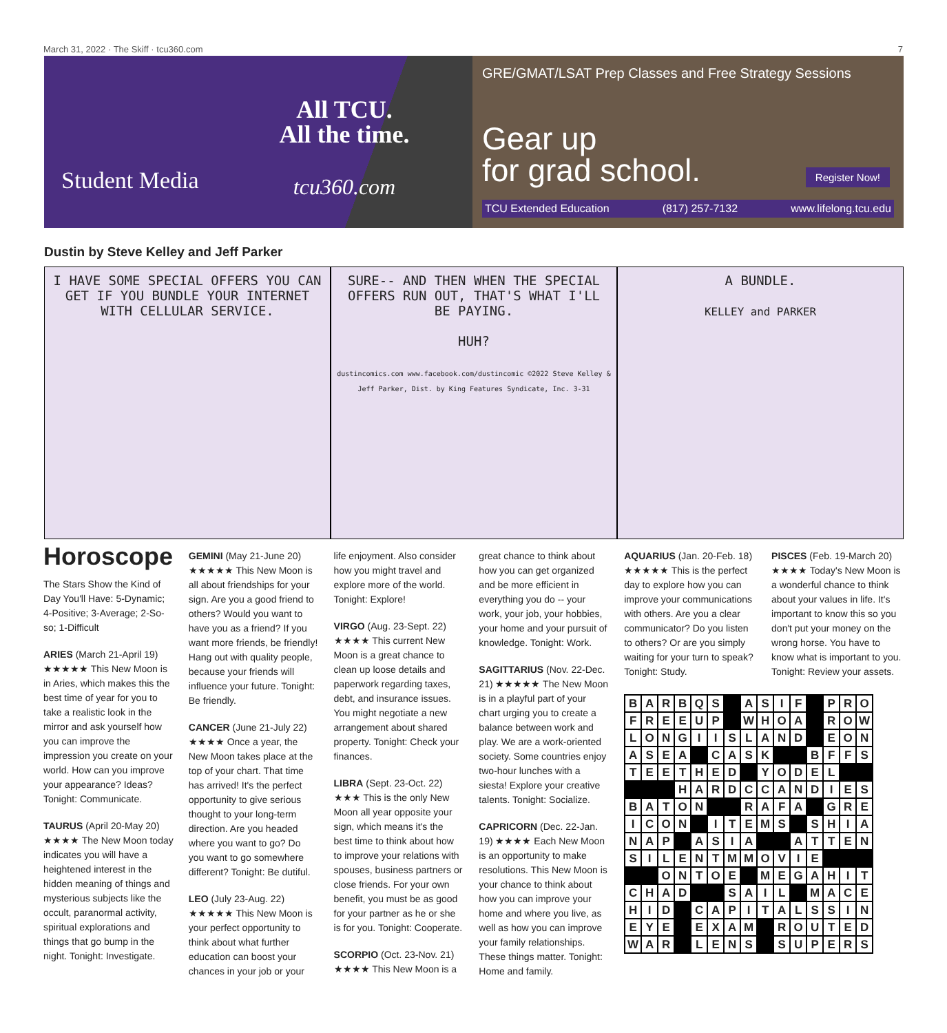March 31, 2022 · The Skiff · tcu360.com 7
Student Media
All TCU.
All the time.
tcu360.com
GRE/GMAT/LSAT Prep Classes and Free Strategy Sessions
Gear up
for grad school.
Register Now!
TCU Extended Education (817) 257-7132 www.lifelong.tcu.edu
Dustin by Steve Kelley and Jeff Parker
I HAVE SOME SPECIAL OFFERS YOU CAN GET IF YOU BUNDLE YOUR INTERNET WITH CELLULAR SERVICE.
SURE-- AND THEN WHEN THE SPECIAL OFFERS RUN OUT, THAT'S WHAT I'LL BE PAYING.
HUH?
dustincomics.com www.facebook.com/dustincomic ©2022 Steve Kelley & Jeff Parker, Dist. by King Features Syndicate, Inc. 3-31
A BUNDLE.
KELLEY and PARKER
Horoscope
The Stars Show the Kind of Day You'll Have: 5-Dynamic; 4-Positive; 3-Average; 2-So-so; 1-Difficult
ARIES (March 21-April 19) ★★★★★ This New Moon is in Aries, which makes this the best time of year for you to take a realistic look in the mirror and ask yourself how you can improve the impression you create on your world. How can you improve your appearance? Ideas? Tonight: Communicate.
TAURUS (April 20-May 20) ★★★★ The New Moon today indicates you will have a heightened interest in the hidden meaning of things and mysterious subjects like the occult, paranormal activity, spiritual explorations and things that go bump in the night. Tonight: Investigate.
GEMINI (May 21-June 20) ★★★★★ This New Moon is all about friendships for your sign. Are you a good friend to others? Would you want to have you as a friend? If you want more friends, be friendly! Hang out with quality people, because your friends will influence your future. Tonight: Be friendly.
CANCER (June 21-July 22) ★★★★ Once a year, the New Moon takes place at the top of your chart. That time has arrived! It's the perfect opportunity to give serious thought to your long-term direction. Are you headed where you want to go? Do you want to go somewhere different? Tonight: Be dutiful.
LEO (July 23-Aug. 22) ★★★★★ This New Moon is your perfect opportunity to think about what further education can boost your chances in your job or your
life enjoyment. Also consider how you might travel and explore more of the world. Tonight: Explore!
VIRGO (Aug. 23-Sept. 22) ★★★★ This current New Moon is a great chance to clean up loose details and paperwork regarding taxes, debt, and insurance issues. You might negotiate a new arrangement about shared property. Tonight: Check your finances.
LIBRA (Sept. 23-Oct. 22) ★★★ This is the only New Moon all year opposite your sign, which means it's the best time to think about how to improve your relations with spouses, business partners or close friends. For your own benefit, you must be as good for your partner as he or she is for you. Tonight: Cooperate.
SCORPIO (Oct. 23-Nov. 21) ★★★★ This New Moon is a
great chance to think about how you can get organized and be more efficient in everything you do -- your work, your job, your hobbies, your home and your pursuit of knowledge. Tonight: Work.
SAGITTARIUS (Nov. 22-Dec. 21) ★★★★★ The New Moon is in a playful part of your chart urging you to create a balance between work and play. We are a work-oriented society. Some countries enjoy two-hour lunches with a siesta! Explore your creative talents. Tonight: Socialize.
CAPRICORN (Dec. 22-Jan. 19) ★★★★ Each New Moon is an opportunity to make resolutions. This New Moon is your chance to think about how you can improve your home and where you live, as well as how you can improve your family relationships. These things matter. Tonight: Home and family.
AQUARIUS (Jan. 20-Feb. 18) ★★★★★ This is the perfect day to explore how you can improve your communications with others. Are you a clear communicator? Do you listen to others? Or are you simply waiting for your turn to speak? Tonight: Study.
PISCES (Feb. 19-March 20) ★★★★ Today's New Moon is a wonderful chance to think about your values in life. It's important to know this so you don't put your money on the wrong horse. You have to know what is important to you. Tonight: Review your assets.
| B | A | R | B | Q | S | | A | S | I | F | | P | R | O |
| F | R | E | E | U | P | | W | H | O | A | | R | O | W |
| L | O | N | G | I | I | S | L | A | N | D | | E | O | N |
| A | S | E | A | | C | A | S | K | | | B | F | F | S |
| T | E | E | T | H | E | D | | Y | O | D | E | L | | |
| | | | H | A | R | D | C | C | A | N | D | I | E | S |
| B | A | T | O | N | | | R | A | F | A | | G | R | E |
| I | C | O | N | | I | T | E | M | S | | S | H | I | A |
| N | A | P | | A | S | I | A | | | A | T | T | E | N |
| S | I | L | E | N | T | M | M | O | V | I | E | | | |
| | | O | N | T | O | E | | M | E | G | A | H | I | T |
| C | H | A | D | | | S | A | I | L | | M | A | C | E |
| H | I | D | | C | A | P | I | T | A | L | S | S | I | N |
| E | Y | E | | E | X | A | M | | R | O | U | T | E | D |
| W | A | R | | L | E | N | S | | S | U | P | E | R | S |